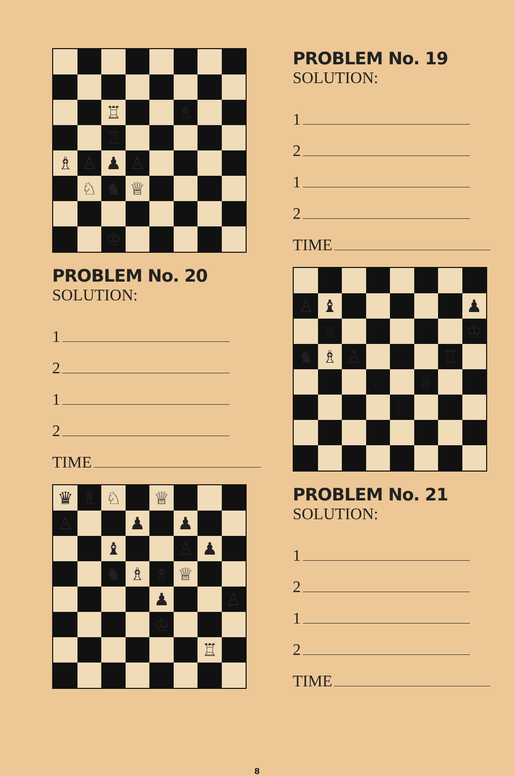♖
♗
♖
♗
♙
♟
♙
♘
♞
♕
♔
PROBLEM No. 20
SOLUTION:
1
2
1
2
TIME
♛
♗
♘
♕
♙
♟
♟
♝
♙
♟
♞
♗
♗
♕
♟
♙
♔
♖
PROBLEM No. 19
SOLUTION:
1
2
1
2
TIME
♙
♝
♟
♕
♔
♞
♗
♙
♖
♘
♕
♘
PROBLEM No. 21
SOLUTION:
1
2
1
2
TIME
8